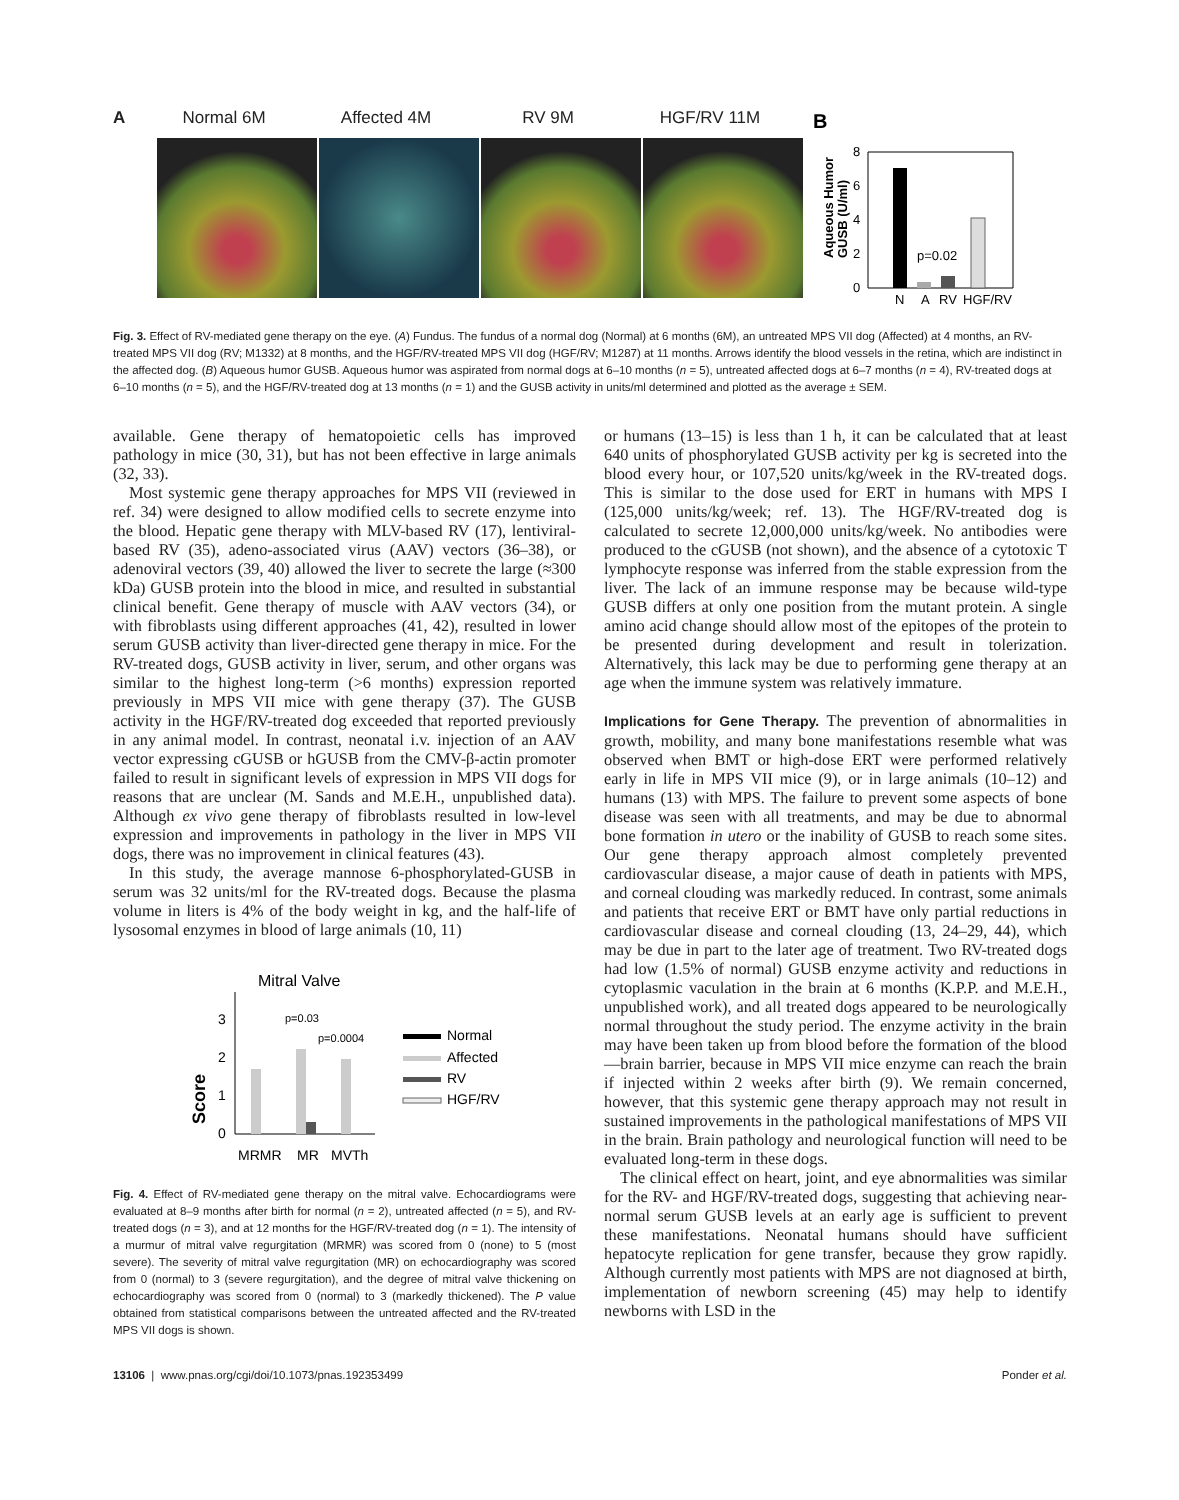A Normal 6M Affected 4M RV 9M HGF/RV 11M
B
Aqueous Humor
GUSB (U/ml)
8
6
4
2
0
p=0.02
N
A
RV
HGF/RV
Fig. 3. Effect of RV-mediated gene therapy on the eye. (A) Fundus. The fundus of a normal dog (Normal) at 6 months (6M), an untreated MPS VII dog (Affected) at 4 months, an RV-treated MPS VII dog (RV; M1332) at 8 months, and the HGF/RV-treated MPS VII dog (HGF/RV; M1287) at 11 months. Arrows identify the blood vessels in the retina, which are indistinct in the affected dog. (B) Aqueous humor GUSB. Aqueous humor was aspirated from normal dogs at 6–10 months (n = 5), untreated affected dogs at 6–7 months (n = 4), RV-treated dogs at 6–10 months (n = 5), and the HGF/RV-treated dog at 13 months (n = 1) and the GUSB activity in units/ml determined and plotted as the average ± SEM.
available. Gene therapy of hematopoietic cells has improved pathology in mice (30, 31), but has not been effective in large animals (32, 33).
Most systemic gene therapy approaches for MPS VII (reviewed in ref. 34) were designed to allow modified cells to secrete enzyme into the blood. Hepatic gene therapy with MLV-based RV (17), lentiviral-based RV (35), adeno-associated virus (AAV) vectors (36–38), or adenoviral vectors (39, 40) allowed the liver to secrete the large (≈300 kDa) GUSB protein into the blood in mice, and resulted in substantial clinical benefit. Gene therapy of muscle with AAV vectors (34), or with fibroblasts using different approaches (41, 42), resulted in lower serum GUSB activity than liver-directed gene therapy in mice. For the RV-treated dogs, GUSB activity in liver, serum, and other organs was similar to the highest long-term (>6 months) expression reported previously in MPS VII mice with gene therapy (37). The GUSB activity in the HGF/RV-treated dog exceeded that reported previously in any animal model. In contrast, neonatal i.v. injection of an AAV vector expressing cGUSB or hGUSB from the CMV-β-actin promoter failed to result in significant levels of expression in MPS VII dogs for reasons that are unclear (M. Sands and M.E.H., unpublished data). Although ex vivo gene therapy of fibroblasts resulted in low-level expression and improvements in pathology in the liver in MPS VII dogs, there was no improvement in clinical features (43).
In this study, the average mannose 6-phosphorylated-GUSB in serum was 32 units/ml for the RV-treated dogs. Because the plasma volume in liters is 4% of the body weight in kg, and the half-life of lysosomal enzymes in blood of large animals (10, 11)
Mitral Valve
Score
3
2
1
0
p=0.03
p=0.0004
MRMR
MR
MVTh
Normal
Affected
RV
HGF/RV
Fig. 4. Effect of RV-mediated gene therapy on the mitral valve. Echocardiograms were evaluated at 8–9 months after birth for normal (n = 2), untreated affected (n = 5), and RV-treated dogs (n = 3), and at 12 months for the HGF/RV-treated dog (n = 1). The intensity of a murmur of mitral valve regurgitation (MRMR) was scored from 0 (none) to 5 (most severe). The severity of mitral valve regurgitation (MR) on echocardiography was scored from 0 (normal) to 3 (severe regurgitation), and the degree of mitral valve thickening on echocardiography was scored from 0 (normal) to 3 (markedly thickened). The P value obtained from statistical comparisons between the untreated affected and the RV-treated MPS VII dogs is shown.
or humans (13–15) is less than 1 h, it can be calculated that at least 640 units of phosphorylated GUSB activity per kg is secreted into the blood every hour, or 107,520 units/kg/week in the RV-treated dogs. This is similar to the dose used for ERT in humans with MPS I (125,000 units/kg/week; ref. 13). The HGF/RV-treated dog is calculated to secrete 12,000,000 units/kg/week. No antibodies were produced to the cGUSB (not shown), and the absence of a cytotoxic T lymphocyte response was inferred from the stable expression from the liver. The lack of an immune response may be because wild-type GUSB differs at only one position from the mutant protein. A single amino acid change should allow most of the epitopes of the protein to be presented during development and result in tolerization. Alternatively, this lack may be due to performing gene therapy at an age when the immune system was relatively immature.
Implications for Gene Therapy. The prevention of abnormalities in growth, mobility, and many bone manifestations resemble what was observed when BMT or high-dose ERT were performed relatively early in life in MPS VII mice (9), or in large animals (10–12) and humans (13) with MPS. The failure to prevent some aspects of bone disease was seen with all treatments, and may be due to abnormal bone formation in utero or the inability of GUSB to reach some sites. Our gene therapy approach almost completely prevented cardiovascular disease, a major cause of death in patients with MPS, and corneal clouding was markedly reduced. In contrast, some animals and patients that receive ERT or BMT have only partial reductions in cardiovascular disease and corneal clouding (13, 24–29, 44), which may be due in part to the later age of treatment. Two RV-treated dogs had low (1.5% of normal) GUSB enzyme activity and reductions in cytoplasmic vaculation in the brain at 6 months (K.P.P. and M.E.H., unpublished work), and all treated dogs appeared to be neurologically normal throughout the study period. The enzyme activity in the brain may have been taken up from blood before the formation of the blood—brain barrier, because in MPS VII mice enzyme can reach the brain if injected within 2 weeks after birth (9). We remain concerned, however, that this systemic gene therapy approach may not result in sustained improvements in the pathological manifestations of MPS VII in the brain. Brain pathology and neurological function will need to be evaluated long-term in these dogs.
The clinical effect on heart, joint, and eye abnormalities was similar for the RV- and HGF/RV-treated dogs, suggesting that achieving near-normal serum GUSB levels at an early age is sufficient to prevent these manifestations. Neonatal humans should have sufficient hepatocyte replication for gene transfer, because they grow rapidly. Although currently most patients with MPS are not diagnosed at birth, implementation of newborn screening (45) may help to identify newborns with LSD in the
13106 | www.pnas.org/cgi/doi/10.1073/pnas.192353499 Ponder et al.